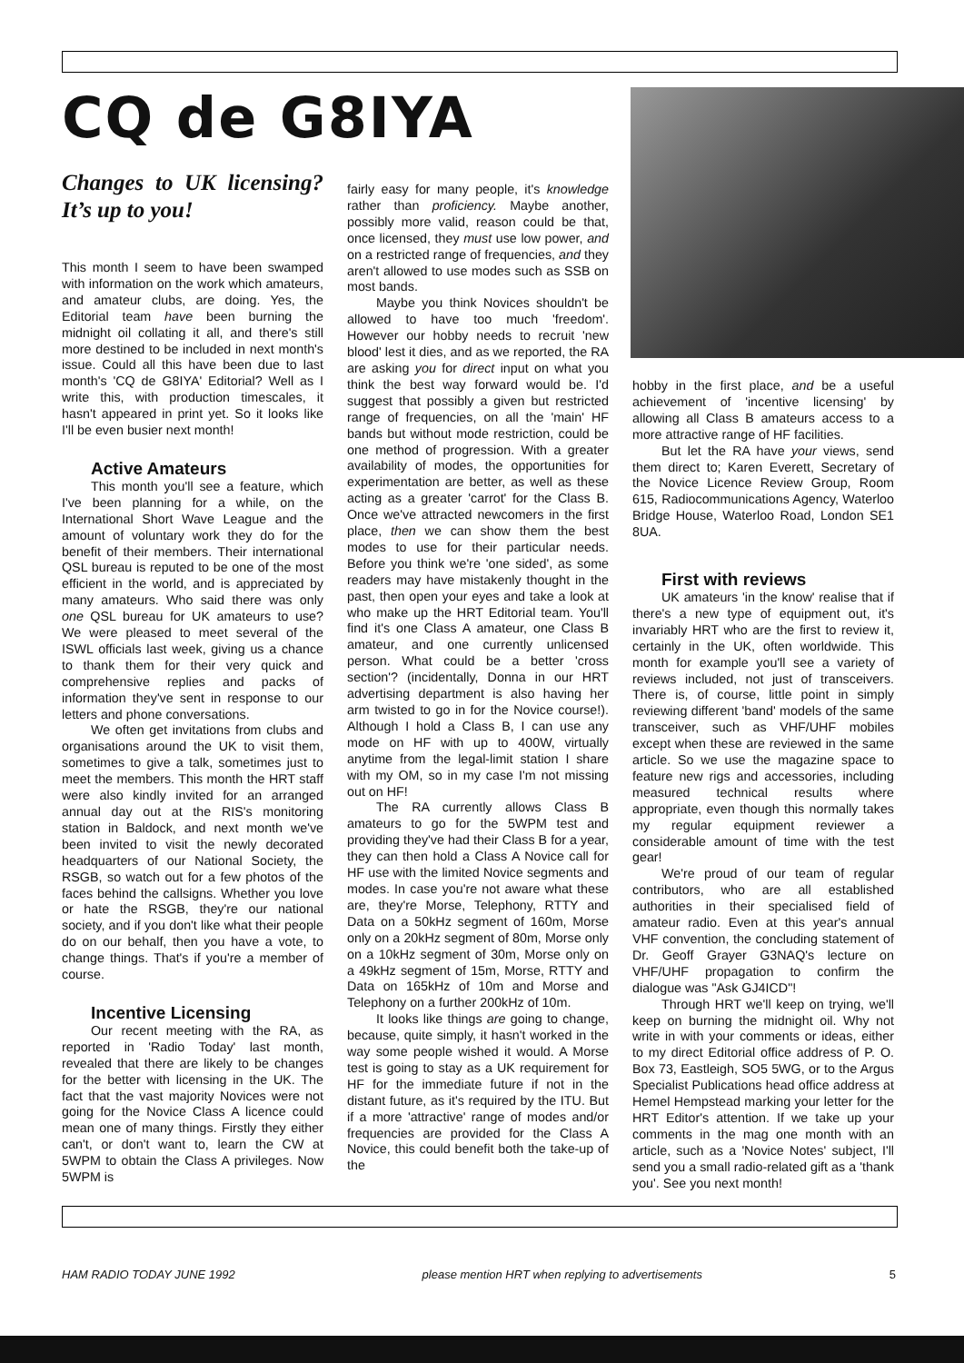CQ de G8IYA
Changes to UK licensing? It’s up to you!
This month I seem to have been swamped with information on the work which amateurs, and amateur clubs, are doing. Yes, the Editorial team have been burning the midnight oil collating it all, and there's still more destined to be included in next month's issue. Could all this have been due to last month's 'CQ de G8IYA' Editorial? Well as I write this, with production timescales, it hasn't appeared in print yet. So it looks like I'll be even busier next month!
Active Amateurs
This month you'll see a feature, which I've been planning for a while, on the International Short Wave League and the amount of voluntary work they do for the benefit of their members. Their international QSL bureau is reputed to be one of the most efficient in the world, and is appreciated by many amateurs. Who said there was only one QSL bureau for UK amateurs to use? We were pleased to meet several of the ISWL officials last week, giving us a chance to thank them for their very quick and comprehensive replies and packs of information they've sent in response to our letters and phone conversations.
We often get invitations from clubs and organisations around the UK to visit them, sometimes to give a talk, sometimes just to meet the members. This month the HRT staff were also kindly invited for an arranged annual day out at the RIS's monitoring station in Baldock, and next month we've been invited to visit the newly decorated headquarters of our National Society, the RSGB, so watch out for a few photos of the faces behind the callsigns. Whether you love or hate the RSGB, they're our national society, and if you don't like what their people do on our behalf, then you have a vote, to change things. That's if you're a member of course.
Incentive Licensing
Our recent meeting with the RA, as reported in 'Radio Today' last month, revealed that there are likely to be changes for the better with licensing in the UK. The fact that the vast majority Novices were not going for the Novice Class A licence could mean one of many things. Firstly they either can't, or don't want to, learn the CW at 5WPM to obtain the Class A privileges. Now 5WPM is
fairly easy for many people, it's knowledge rather than proficiency. Maybe another, possibly more valid, reason could be that, once licensed, they must use low power, and on a restricted range of frequencies, and they aren't allowed to use modes such as SSB on most bands.
Maybe you think Novices shouldn't be allowed to have too much 'freedom'. However our hobby needs to recruit 'new blood' lest it dies, and as we reported, the RA are asking you for direct input on what you think the best way forward would be. I'd suggest that possibly a given but restricted range of frequencies, on all the 'main' HF bands but without mode restriction, could be one method of progression. With a greater availability of modes, the opportunities for experimentation are better, as well as these acting as a greater 'carrot' for the Class B. Once we've attracted newcomers in the first place, then we can show them the best modes to use for their particular needs. Before you think we're 'one sided', as some readers may have mistakenly thought in the past, then open your eyes and take a look at who make up the HRT Editorial team. You'll find it's one Class A amateur, one Class B amateur, and one currently unlicensed person. What could be a better 'cross section'? (incidentally, Donna in our HRT advertising department is also having her arm twisted to go in for the Novice course!). Although I hold a Class B, I can use any mode on HF with up to 400W, virtually anytime from the legal-limit station I share with my OM, so in my case I'm not missing out on HF!
The RA currently allows Class B amateurs to go for the 5WPM test and providing they've had their Class B for a year, they can then hold a Class A Novice call for HF use with the limited Novice segments and modes. In case you're not aware what these are, they're Morse, Telephony, RTTY and Data on a 50kHz segment of 160m, Morse only on a 20kHz segment of 80m, Morse only on a 10kHz segment of 30m, Morse only on a 49kHz segment of 15m, Morse, RTTY and Data on 165kHz of 10m and Morse and Telephony on a further 200kHz of 10m.
It looks like things are going to change, because, quite simply, it hasn't worked in the way some people wished it would. A Morse test is going to stay as a UK requirement for HF for the immediate future if not in the distant future, as it's required by the ITU. But if a more 'attractive' range of modes and/or frequencies are provided for the Class A Novice, this could benefit both the take-up of the
hobby in the first place, and be a useful achievement of 'incentive licensing' by allowing all Class B amateurs access to a more attractive range of HF facilities.
But let the RA have your views, send them direct to; Karen Everett, Secretary of the Novice Licence Review Group, Room 615, Radiocommunications Agency, Waterloo Bridge House, Waterloo Road, London SE1 8UA.
First with reviews
UK amateurs 'in the know' realise that if there's a new type of equipment out, it's invariably HRT who are the first to review it, certainly in the UK, often worldwide. This month for example you'll see a variety of reviews included, not just of transceivers. There is, of course, little point in simply reviewing different 'band' models of the same transceiver, such as VHF/UHF mobiles except when these are reviewed in the same article. So we use the magazine space to feature new rigs and accessories, including measured technical results where appropriate, even though this normally takes my regular equipment reviewer a considerable amount of time with the test gear!
We're proud of our team of regular contributors, who are all established authorities in their specialised field of amateur radio. Even at this year's annual VHF convention, the concluding statement of Dr. Geoff Grayer G3NAQ's lecture on VHF/UHF propagation to confirm the dialogue was "Ask GJ4ICD"!
Through HRT we'll keep on trying, we'll keep on burning the midnight oil. Why not write in with your comments or ideas, either to my direct Editorial office address of P. O. Box 73, Eastleigh, SO5 5WG, or to the Argus Specialist Publications head office address at Hemel Hempstead marking your letter for the HRT Editor's attention. If we take up your comments in the mag one month with an article, such as a 'Novice Notes' subject, I'll send you a small radio-related gift as a 'thank you'. See you next month!
HAM RADIO TODAY JUNE 1992 please mention HRT when replying to advertisements 5